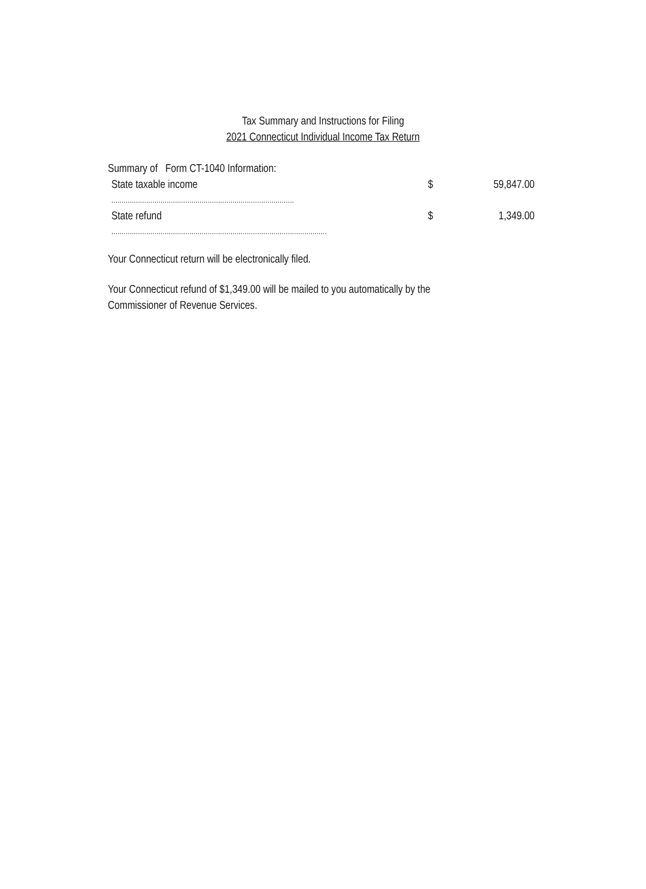Tax Summary and Instructions for Filing
2021 Connecticut Individual Income Tax Return
Summary of Form CT-1040 Information:
State taxable income $ 59,847.00
.........................................................................................
State refund $ 1,349.00
.........................................................................................................
Your Connecticut return will be electronically filed.
Your Connecticut refund of $1,349.00 will be mailed to you automatically by the
Commissioner of Revenue Services.